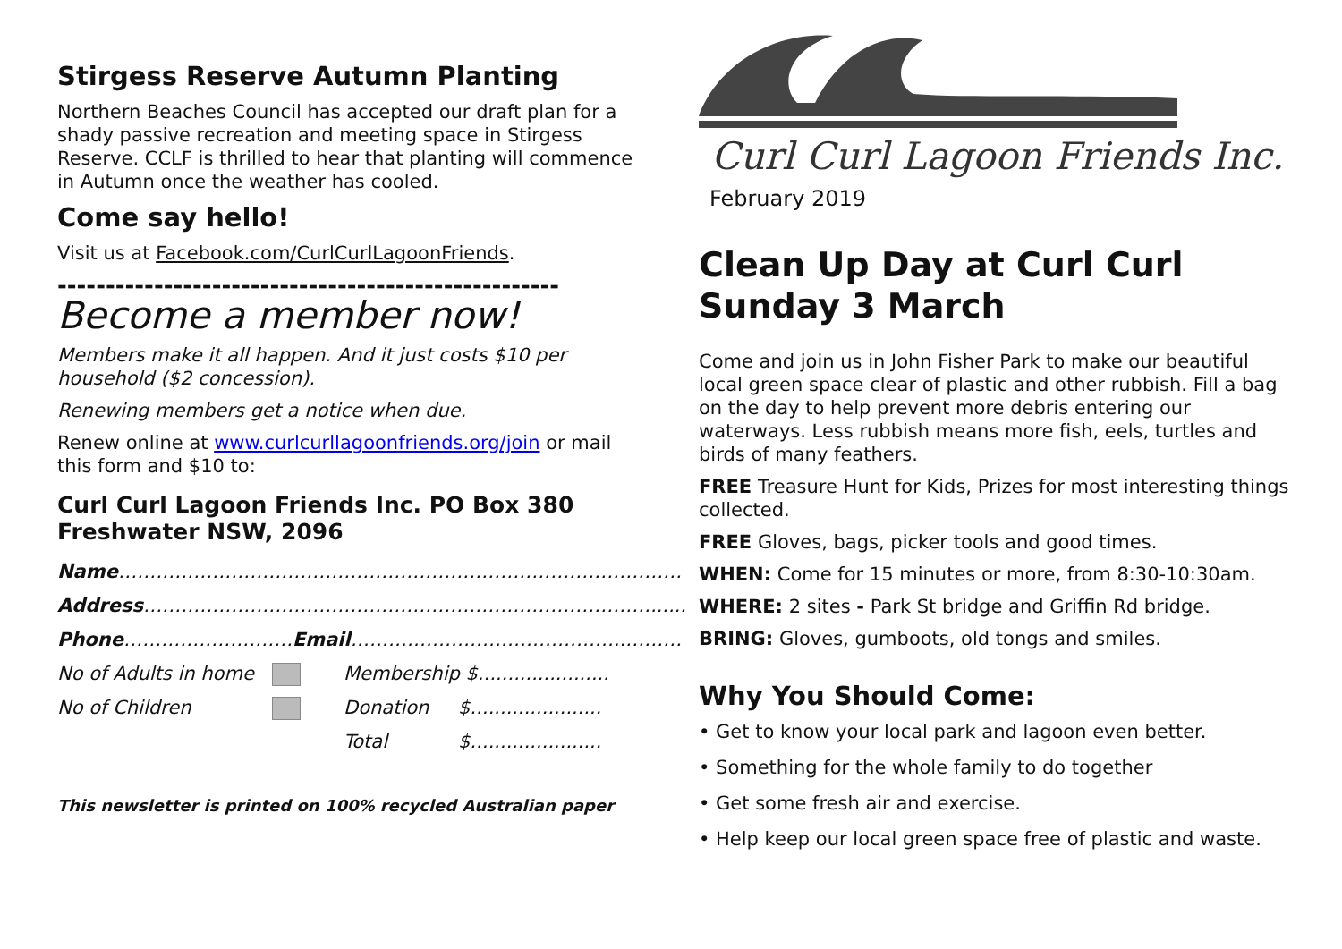Stirgess Reserve Autumn Planting
Northern Beaches Council has accepted our draft plan for a shady passive recreation and meeting space in Stirgess Reserve. CCLF is thrilled to hear that planting will commence in Autumn once the weather has cooled.
Come say hello!
Visit us at Facebook.com/CurlCurlLagoonFriends.
----------------------------------------------------
Become a member now!
Members make it all happen. And it just costs $10 per household ($2 concession).
Renewing members get a notice when due.
Renew online at www.curlcurllagoonfriends.org/join or mail this form and $10 to:
Curl Curl Lagoon Friends Inc. PO Box 380 Freshwater NSW, 2096
Name ………………………………………………………………………………
Address ………………………………………………………………………......
Phone ……………………… Email ……………………………………..………
No of Adults in home Membership $......................
No of Children Donation $......................
Total $......................
This newsletter is printed on 100% recycled Australian paper
Curl Curl Lagoon Friends Inc.
February 2019
Clean Up Day at Curl Curl Sunday 3 March
Come and join us in John Fisher Park to make our beautiful local green space clear of plastic and other rubbish. Fill a bag on the day to help prevent more debris entering our waterways. Less rubbish means more fish, eels, turtles and birds of many feathers.
FREE Treasure Hunt for Kids, Prizes for most interesting things collected.
FREE Gloves, bags, picker tools and good times.
WHEN: Come for 15 minutes or more, from 8:30-10:30am.
WHERE: 2 sites - Park St bridge and Griffin Rd bridge.
BRING: Gloves, gumboots, old tongs and smiles.
Why You Should Come:
• Get to know your local park and lagoon even better.
• Something for the whole family to do together
• Get some fresh air and exercise.
• Help keep our local green space free of plastic and waste.